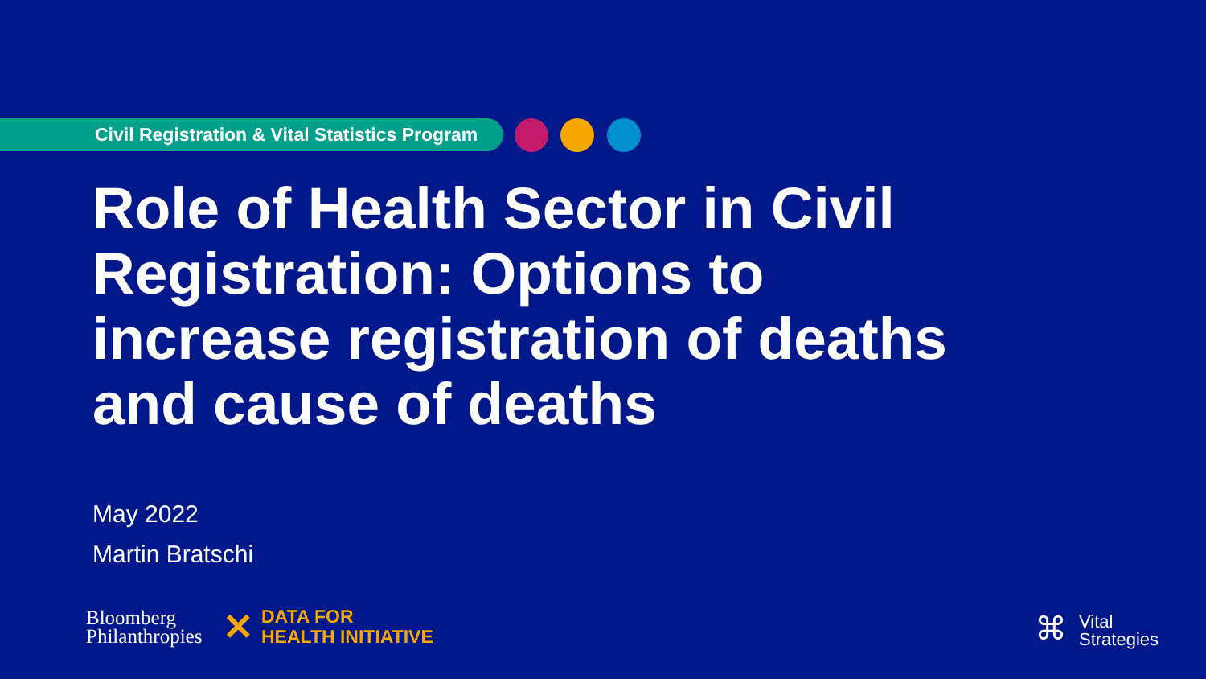Civil Registration & Vital Statistics Program
Role of Health Sector in Civil Registration: Options to increase registration of deaths and cause of deaths
May 2022
Martin Bratschi
Bloomberg
Philanthropies
✕
DATA FOR
HEALTH INITIATIVE
⌘
Vital
Strategies